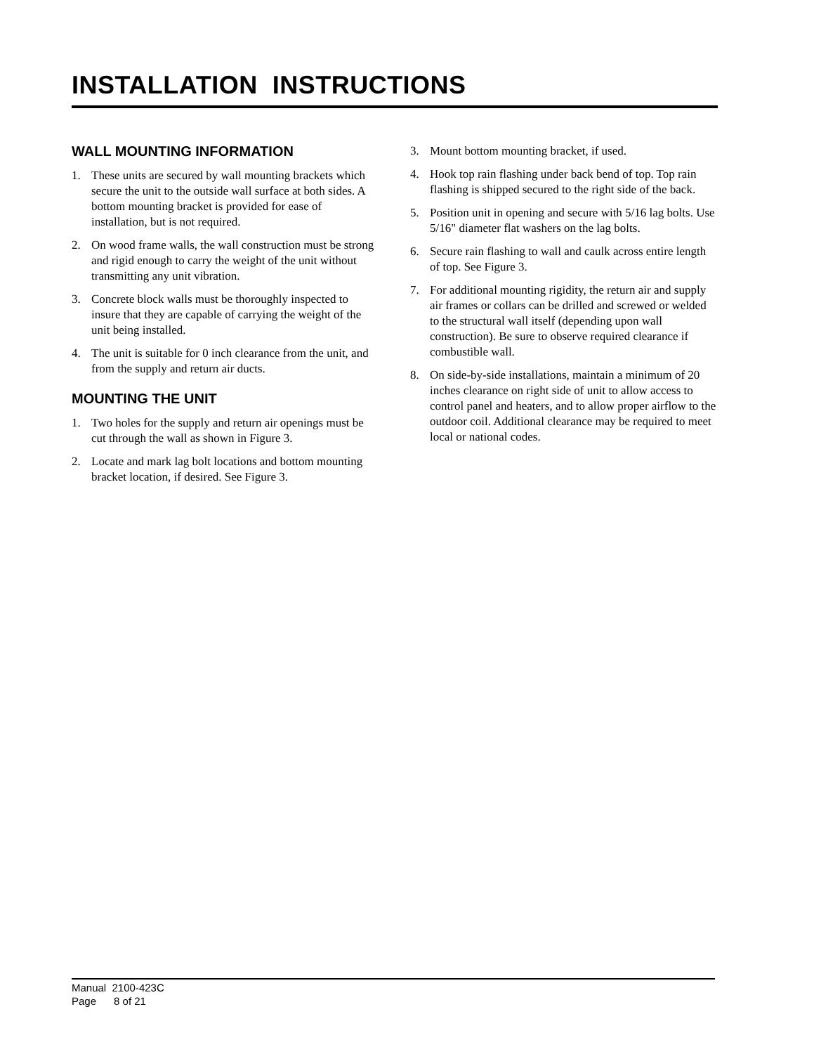INSTALLATION INSTRUCTIONS
WALL MOUNTING INFORMATION
1. These units are secured by wall mounting brackets which secure the unit to the outside wall surface at both sides. A bottom mounting bracket is provided for ease of installation, but is not required.
2. On wood frame walls, the wall construction must be strong and rigid enough to carry the weight of the unit without transmitting any unit vibration.
3. Concrete block walls must be thoroughly inspected to insure that they are capable of carrying the weight of the unit being installed.
4. The unit is suitable for 0 inch clearance from the unit, and from the supply and return air ducts.
MOUNTING THE UNIT
1. Two holes for the supply and return air openings must be cut through the wall as shown in Figure 3.
2. Locate and mark lag bolt locations and bottom mounting bracket location, if desired. See Figure 3.
3. Mount bottom mounting bracket, if used.
4. Hook top rain flashing under back bend of top. Top rain flashing is shipped secured to the right side of the back.
5. Position unit in opening and secure with 5/16 lag bolts. Use 5/16" diameter flat washers on the lag bolts.
6. Secure rain flashing to wall and caulk across entire length of top. See Figure 3.
7. For additional mounting rigidity, the return air and supply air frames or collars can be drilled and screwed or welded to the structural wall itself (depending upon wall construction). Be sure to observe required clearance if combustible wall.
8. On side-by-side installations, maintain a minimum of 20 inches clearance on right side of unit to allow access to control panel and heaters, and to allow proper airflow to the outdoor coil. Additional clearance may be required to meet local or national codes.
Manual 2100-423C
Page 8 of 21